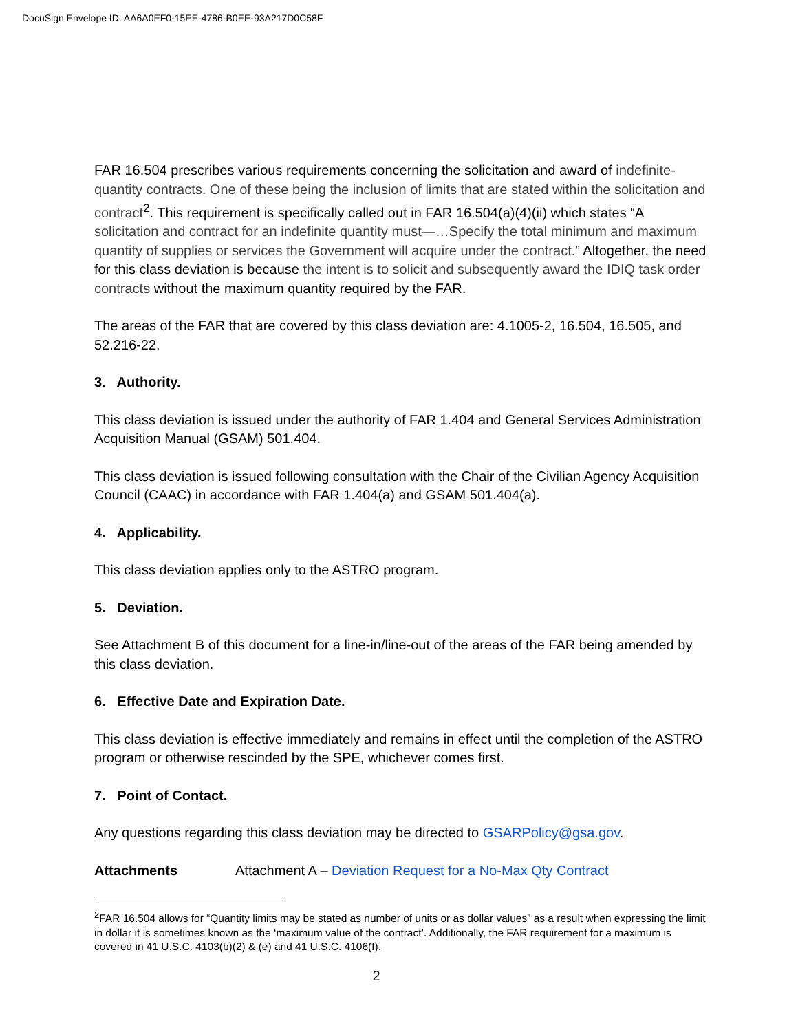DocuSign Envelope ID: AA6A0EF0-15EE-4786-B0EE-93A217D0C58F
FAR 16.504 prescribes various requirements concerning the solicitation and award of indefinite-quantity contracts. One of these being the inclusion of limits that are stated within the solicitation and contract<sup>2</sup>. This requirement is specifically called out in FAR 16.504(a)(4)(ii) which states “A solicitation and contract for an indefinite quantity must—…Specify the total minimum and maximum quantity of supplies or services the Government will acquire under the contract.” Altogether, the need for this class deviation is because the intent is to solicit and subsequently award the IDIQ task order contracts without the maximum quantity required by the FAR.
The areas of the FAR that are covered by this class deviation are: 4.1005-2, 16.504, 16.505, and 52.216-22.
3. Authority.
This class deviation is issued under the authority of FAR 1.404 and General Services Administration Acquisition Manual (GSAM) 501.404.
This class deviation is issued following consultation with the Chair of the Civilian Agency Acquisition Council (CAAC) in accordance with FAR 1.404(a) and GSAM 501.404(a).
4. Applicability.
This class deviation applies only to the ASTRO program.
5. Deviation.
See Attachment B of this document for a line-in/line-out of the areas of the FAR being amended by this class deviation.
6. Effective Date and Expiration Date.
This class deviation is effective immediately and remains in effect until the completion of the ASTRO program or otherwise rescinded by the SPE, whichever comes first.
7. Point of Contact.
Any questions regarding this class deviation may be directed to GSARPolicy@gsa.gov.
Attachments Attachment A – Deviation Request for a No-Max Qty Contract
<sup>2</sup> FAR 16.504 allows for “Quantity limits may be stated as number of units or as dollar values” as a result when expressing the limit in dollar it is sometimes known as the ‘maximum value of the contract’. Additionally, the FAR requirement for a maximum is covered in 41 U.S.C. 4103(b)(2) & (e) and 41 U.S.C. 4106(f).
2